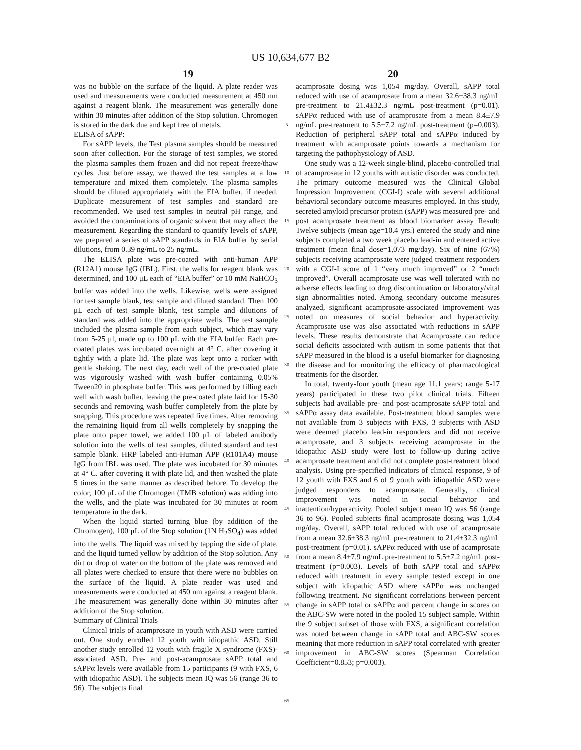US 10,634,677 B2
19 20
was no bubble on the surface of the liquid. A plate reader was used and measurements were conducted measurement at 450 nm against a reagent blank. The measurement was generally done within 30 minutes after addition of the Stop solution. Chromogen is stored in the dark due and kept free of metals.
ELISA of sAPP:
For sAPP levels, the Test plasma samples should be measured soon after collection. For the storage of test samples, we stored the plasma samples them frozen and did not repeat freeze/thaw cycles. Just before assay, we thawed the test samples at a low temperature and mixed them completely. The plasma samples should be diluted appropriately with the EIA buffer, if needed. Duplicate measurement of test samples and standard are recommended. We used test samples in neutral pH range, and avoided the contaminations of organic solvent that may affect the measurement. Regarding the standard to quantify levels of sAPP, we prepared a series of sAPP standards in EIA buffer by serial dilutions, from 0.39 ng/mL to 25 ng/mL.
The ELISA plate was pre-coated with anti-human APP (R12A1) mouse IgG (IBL). First, the wells for reagent blank was determined, and 100 μL each of “EIA buffer” or 10 mM NaHCO<sub>3</sub> buffer was added into the wells. Likewise, wells were assigned for test sample blank, test sample and diluted standard. Then 100 μL each of test sample blank, test sample and dilutions of standard was added into the appropriate wells. The test sample included the plasma sample from each subject, which may vary from 5-25 μl, made up to 100 μL with the EIA buffer. Each pre-coated plates was incubated overnight at 4° C. after covering it tightly with a plate lid. The plate was kept onto a rocker with gentle shaking. The next day, each well of the pre-coated plate was vigorously washed with wash buffer containing 0.05% Tween20 in phosphate buffer. This was performed by filling each well with wash buffer, leaving the pre-coated plate laid for 15-30 seconds and removing wash buffer completely from the plate by snapping. This procedure was repeated five times. After removing the remaining liquid from all wells completely by snapping the plate onto paper towel, we added 100 μL of labeled antibody solution into the wells of test samples, diluted standard and test sample blank. HRP labeled anti-Human APP (R101A4) mouse IgG from IBL was used. The plate was incubated for 30 minutes at 4° C. after covering it with plate lid, and then washed the plate 5 times in the same manner as described before. To develop the color, 100 μL of the Chromogen (TMB solution) was adding into the wells, and the plate was incubated for 30 minutes at room temperature in the dark.
When the liquid started turning blue (by addition of the Chromogen), 100 μL of the Stop solution (1N H<sub>2</sub>SO<sub>4</sub>) was added into the wells. The liquid was mixed by tapping the side of plate, and the liquid turned yellow by addition of the Stop solution. Any dirt or drop of water on the bottom of the plate was removed and all plates were checked to ensure that there were no bubbles on the surface of the liquid. A plate reader was used and measurements were conducted at 450 nm against a reagent blank. The measurement was generally done within 30 minutes after addition of the Stop solution.
Summary of Clinical Trials
Clinical trials of acamprosate in youth with ASD were carried out. One study enrolled 12 youth with idiopathic ASD. Still another study enrolled 12 youth with fragile X syndrome (FXS)-associated ASD. Pre- and post-acamprosate sAPP total and sAPPα levels were available from 15 participants (9 with FXS, 6 with idiopathic ASD). The subjects mean IQ was 56 (range 36 to 96). The subjects final
5
10
15
20
25
30
35
40
45
50
55
60
65
acamprosate dosing was 1,054 mg/day. Overall, sAPP total reduced with use of acamprosate from a mean 32.6±38.3 ng/mL pre-treatment to 21.4±32.3 ng/mL post-treatment (p=0.01). sAPPα reduced with use of acamprosate from a mean 8.4±7.9 ng/mL pre-treatment to 5.5±7.2 ng/mL post-treatment (p=0.003). Reduction of peripheral sAPP total and sAPPα induced by treatment with acamprosate points towards a mechanism for targeting the pathophysiology of ASD.
One study was a 12-week single-blind, placebo-controlled trial of acamprosate in 12 youths with autistic disorder was conducted. The primary outcome measured was the Clinical Global Impression Improvement (CGI-I) scale with several additional behavioral secondary outcome measures employed. In this study, secreted amyloid precursor protein (sAPP) was measured pre- and post acamprosate treatment as blood biomarker assay Result: Twelve subjects (mean age=10.4 yrs.) entered the study and nine subjects completed a two week placebo lead-in and entered active treatment (mean final dose=1,073 mg/day). Six of nine (67%) subjects receiving acamprosate were judged treatment responders with a CGI-I score of 1 “very much improved” or 2 “much improved”. Overall acamprosate use was well tolerated with no adverse effects leading to drug discontinuation or laboratory/vital sign abnormalities noted. Among secondary outcome measures analyzed, significant acamprosate-associated improvement was noted on measures of social behavior and hyperactivity. Acamprosate use was also associated with reductions in sAPP levels. These results demonstrate that Acamprosate can reduce social deficits associated with autism in some patients that that sAPP measured in the blood is a useful biomarker for diagnosing the disease and for monitoring the efficacy of pharmacological treatments for the disorder.
In total, twenty-four youth (mean age 11.1 years; range 5-17 years) participated in these two pilot clinical trials. Fifteen subjects had available pre- and post-acamprosate sAPP total and sAPPα assay data available. Post-treatment blood samples were not available from 3 subjects with FXS, 3 subjects with ASD were deemed placebo lead-in responders and did not receive acamprosate, and 3 subjects receiving acamprosate in the idiopathic ASD study were lost to follow-up during active acamprosate treatment and did not complete post-treatment blood analysis. Using pre-specified indicators of clinical response, 9 of 12 youth with FXS and 6 of 9 youth with idiopathic ASD were judged responders to acamprosate. Generally, clinical improvement was noted in social behavior and inattention/hyperactivity. Pooled subject mean IQ was 56 (range 36 to 96). Pooled subjects final acamprosate dosing was 1,054 mg/day. Overall, sAPP total reduced with use of acamprosate from a mean 32.6±38.3 ng/mL pre-treatment to 21.4±32.3 ng/mL post-treatment (p=0.01). sAPPα reduced with use of acamprosate from a mean 8.4±7.9 ng/mL pre-treatment to 5.5±7.2 ng/mL post-treatment (p=0.003). Levels of both sAPP total and sAPPα reduced with treatment in every sample tested except in one subject with idiopathic ASD where sAPPα was unchanged following treatment. No significant correlations between percent change in sAPP total or sAPPα and percent change in scores on the ABC-SW were noted in the pooled 15 subject sample. Within the 9 subject subset of those with FXS, a significant correlation was noted between change in sAPP total and ABC-SW scores meaning that more reduction in sAPP total correlated with greater improvement in ABC-SW scores (Spearman Correlation Coefficient=0.853; p=0.003).